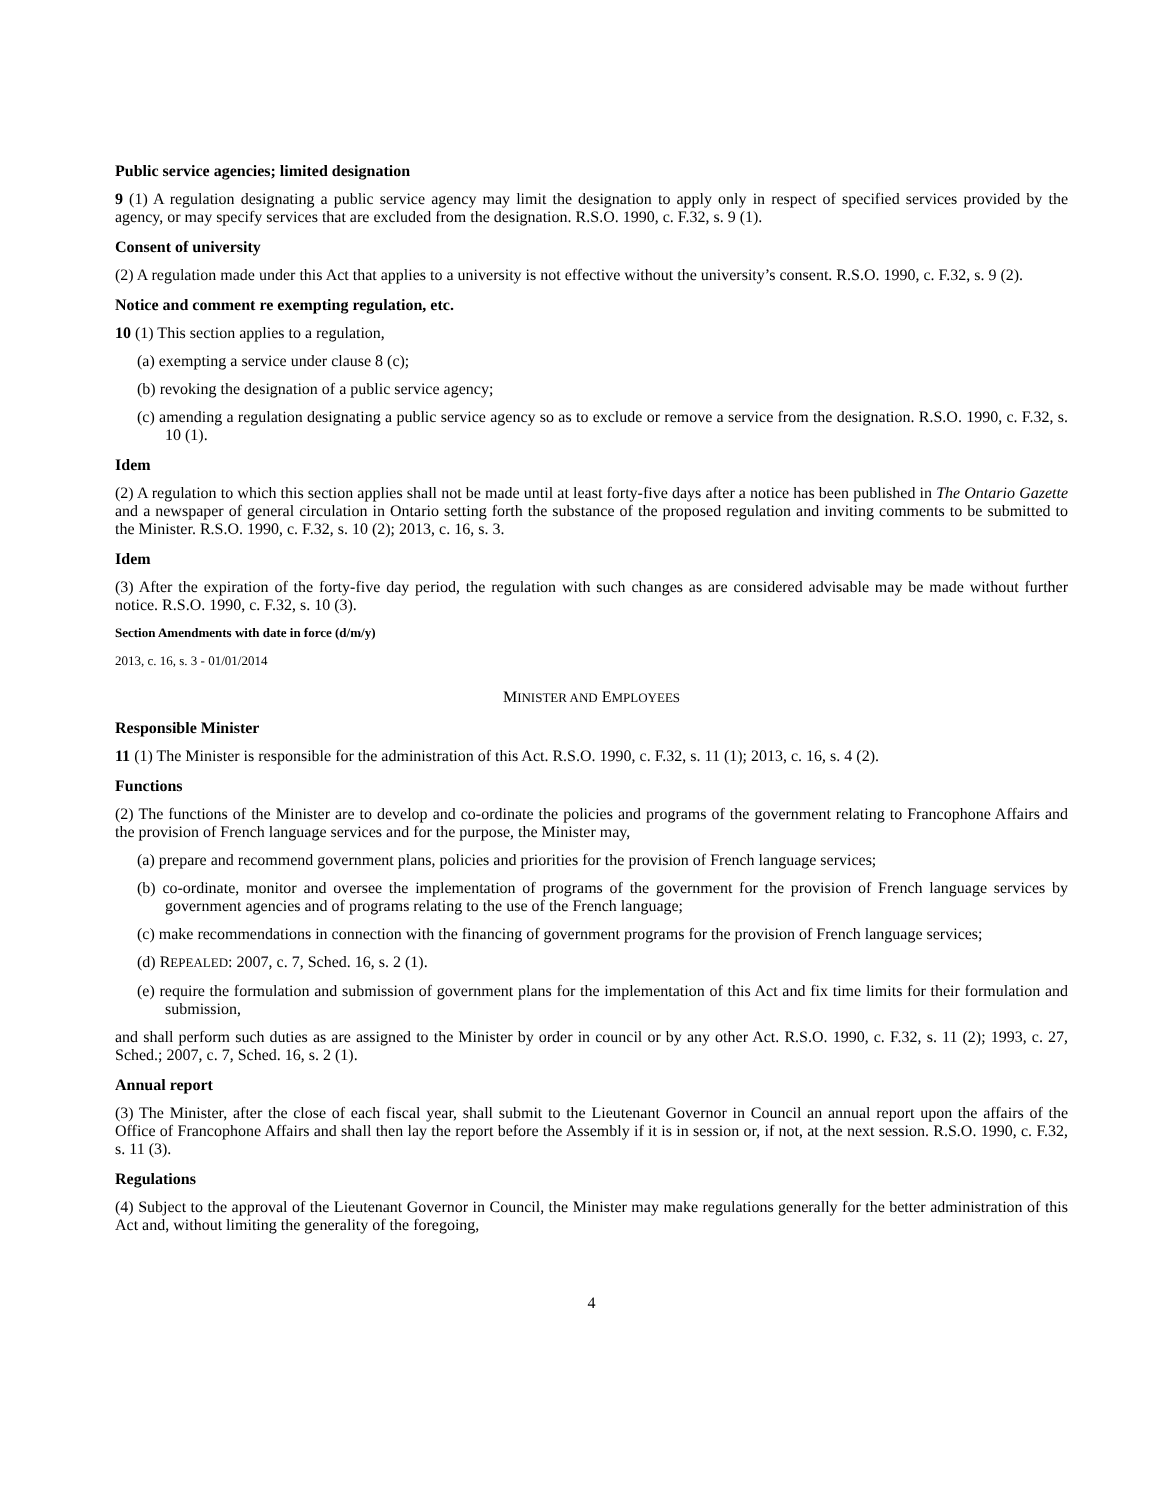Public service agencies; limited designation
9 (1) A regulation designating a public service agency may limit the designation to apply only in respect of specified services provided by the agency, or may specify services that are excluded from the designation. R.S.O. 1990, c. F.32, s. 9 (1).
Consent of university
(2) A regulation made under this Act that applies to a university is not effective without the university’s consent. R.S.O. 1990, c. F.32, s. 9 (2).
Notice and comment re exempting regulation, etc.
10 (1) This section applies to a regulation,
(a) exempting a service under clause 8 (c);
(b) revoking the designation of a public service agency;
(c) amending a regulation designating a public service agency so as to exclude or remove a service from the designation. R.S.O. 1990, c. F.32, s. 10 (1).
Idem
(2) A regulation to which this section applies shall not be made until at least forty-five days after a notice has been published in The Ontario Gazette and a newspaper of general circulation in Ontario setting forth the substance of the proposed regulation and inviting comments to be submitted to the Minister. R.S.O. 1990, c. F.32, s. 10 (2); 2013, c. 16, s. 3.
Idem
(3) After the expiration of the forty-five day period, the regulation with such changes as are considered advisable may be made without further notice. R.S.O. 1990, c. F.32, s. 10 (3).
Section Amendments with date in force (d/m/y)
2013, c. 16, s. 3 - 01/01/2014
MINISTER AND EMPLOYEES
Responsible Minister
11 (1) The Minister is responsible for the administration of this Act. R.S.O. 1990, c. F.32, s. 11 (1); 2013, c. 16, s. 4 (2).
Functions
(2) The functions of the Minister are to develop and co-ordinate the policies and programs of the government relating to Francophone Affairs and the provision of French language services and for the purpose, the Minister may,
(a) prepare and recommend government plans, policies and priorities for the provision of French language services;
(b) co-ordinate, monitor and oversee the implementation of programs of the government for the provision of French language services by government agencies and of programs relating to the use of the French language;
(c) make recommendations in connection with the financing of government programs for the provision of French language services;
(d) REPEALED: 2007, c. 7, Sched. 16, s. 2 (1).
(e) require the formulation and submission of government plans for the implementation of this Act and fix time limits for their formulation and submission,
and shall perform such duties as are assigned to the Minister by order in council or by any other Act. R.S.O. 1990, c. F.32, s. 11 (2); 1993, c. 27, Sched.; 2007, c. 7, Sched. 16, s. 2 (1).
Annual report
(3) The Minister, after the close of each fiscal year, shall submit to the Lieutenant Governor in Council an annual report upon the affairs of the Office of Francophone Affairs and shall then lay the report before the Assembly if it is in session or, if not, at the next session. R.S.O. 1990, c. F.32, s. 11 (3).
Regulations
(4) Subject to the approval of the Lieutenant Governor in Council, the Minister may make regulations generally for the better administration of this Act and, without limiting the generality of the foregoing,
4